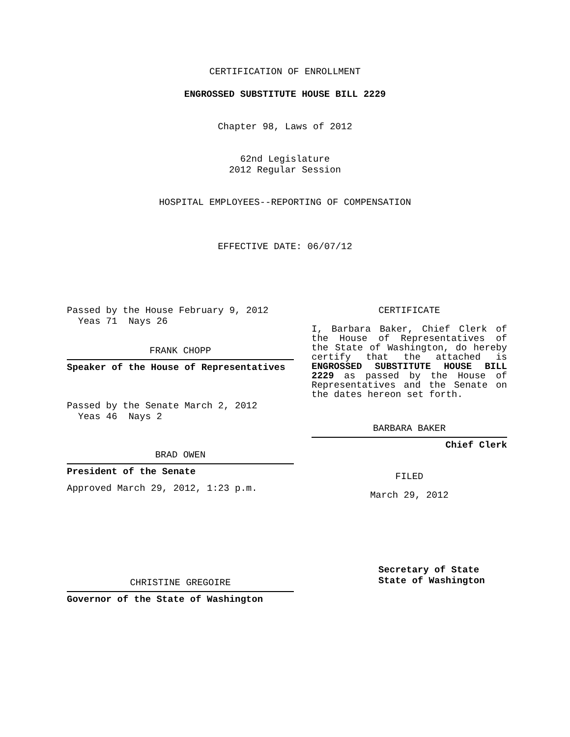CERTIFICATION OF ENROLLMENT
ENGROSSED SUBSTITUTE HOUSE BILL 2229
Chapter 98, Laws of 2012
62nd Legislature
2012 Regular Session
HOSPITAL EMPLOYEES--REPORTING OF COMPENSATION
EFFECTIVE DATE: 06/07/12
Passed by the House February 9, 2012
Yeas 71 Nays 26
FRANK CHOPP
Speaker of the House of Representatives
Passed by the Senate March 2, 2012
Yeas 46 Nays 2
BRAD OWEN
President of the Senate
Approved March 29, 2012, 1:23 p.m.
CHRISTINE GREGOIRE
Governor of the State of Washington
CERTIFICATE
I, Barbara Baker, Chief Clerk of the House of Representatives of the State of Washington, do hereby certify that the attached is ENGROSSED SUBSTITUTE HOUSE BILL 2229 as passed by the House of Representatives and the Senate on the dates hereon set forth.
BARBARA BAKER
Chief Clerk
FILED
March 29, 2012
Secretary of State
State of Washington